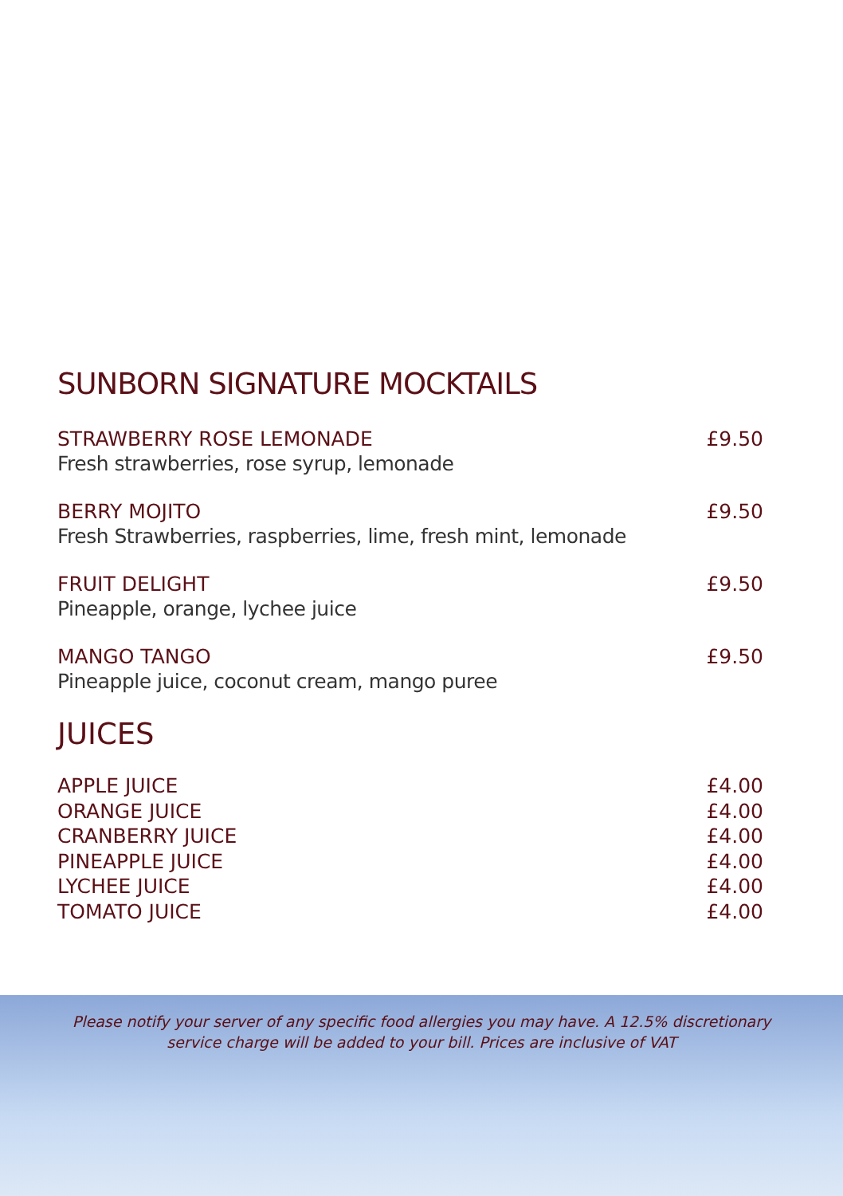SUNBORN SIGNATURE MOCKTAILS
STRAWBERRY ROSE LEMONADE £9.50
Fresh strawberries, rose syrup, lemonade
BERRY MOJITO £9.50
Fresh Strawberries, raspberries, lime, fresh mint, lemonade
FRUIT DELIGHT £9.50
Pineapple, orange, lychee juice
MANGO TANGO £9.50
Pineapple juice, coconut cream, mango puree
JUICES
APPLE JUICE £4.00
ORANGE JUICE £4.00
CRANBERRY JUICE £4.00
PINEAPPLE JUICE £4.00
LYCHEE JUICE £4.00
TOMATO JUICE £4.00
Please notify your server of any specific food allergies you may have. A 12.5% discretionary
service charge will be added to your bill. Prices are inclusive of VAT